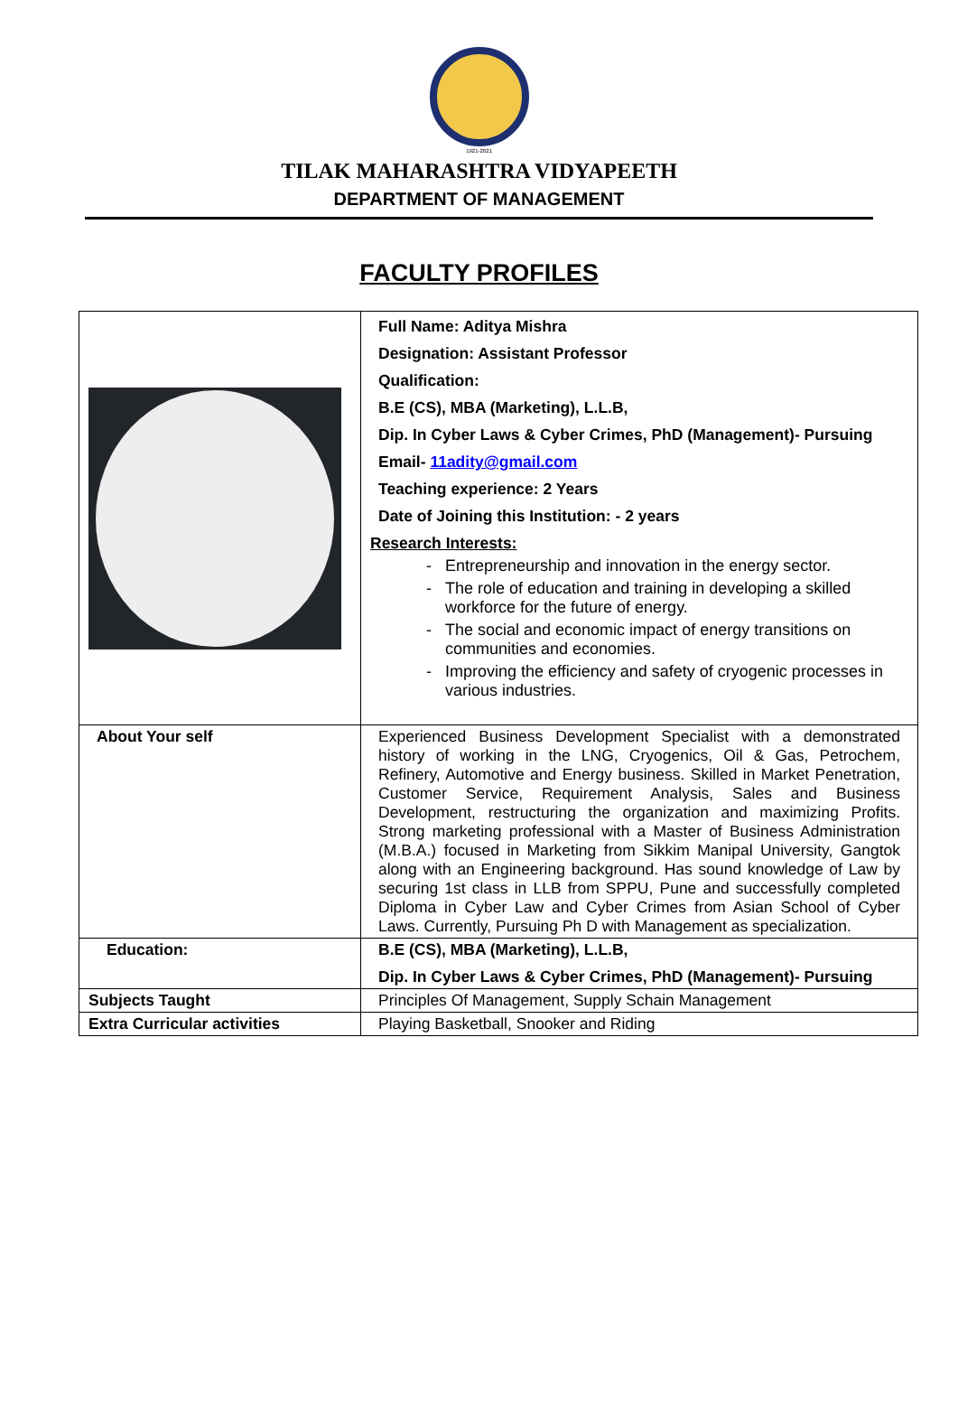1921-2021
TILAK MAHARASHTRA VIDYAPEETH
DEPARTMENT OF MANAGEMENT
FACULTY PROFILES
| | Full Name: Aditya Mishra Designation: Assistant Professor Qualification: B.E (CS), MBA (Marketing), L.L.B, Dip. In Cyber Laws & Cyber Crimes, PhD (Management)- Pursuing Email- 11adity@gmail.com Teaching experience: 2 Years Date of Joining this Institution: - 2 years Research Interests: Entrepreneurship and innovation in the energy sector. The role of education and training in developing a skilled workforce for the future of energy. The social and economic impact of energy transitions on communities and economies. Improving the efficiency and safety of cryogenic processes in various industries. |
| About Your self | Experienced Business Development Specialist with a demonstrated history of working in the LNG, Cryogenics, Oil & Gas, Petrochem, Refinery, Automotive and Energy business. Skilled in Market Penetration, Customer Service, Requirement Analysis, Sales and Business Development, restructuring the organization and maximizing Profits. Strong marketing professional with a Master of Business Administration (M.B.A.) focused in Marketing from Sikkim Manipal University, Gangtok along with an Engineering background. Has sound knowledge of Law by securing 1st class in LLB from SPPU, Pune and successfully completed Diploma in Cyber Law and Cyber Crimes from Asian School of Cyber Laws. Currently, Pursuing Ph D with Management as specialization. |
| Education: | B.E (CS), MBA (Marketing), L.L.B, Dip. In Cyber Laws & Cyber Crimes, PhD (Management)- Pursuing |
| Subjects Taught | Principles Of Management, Supply Schain Management |
| Extra Curricular activities | Playing Basketball, Snooker and Riding |